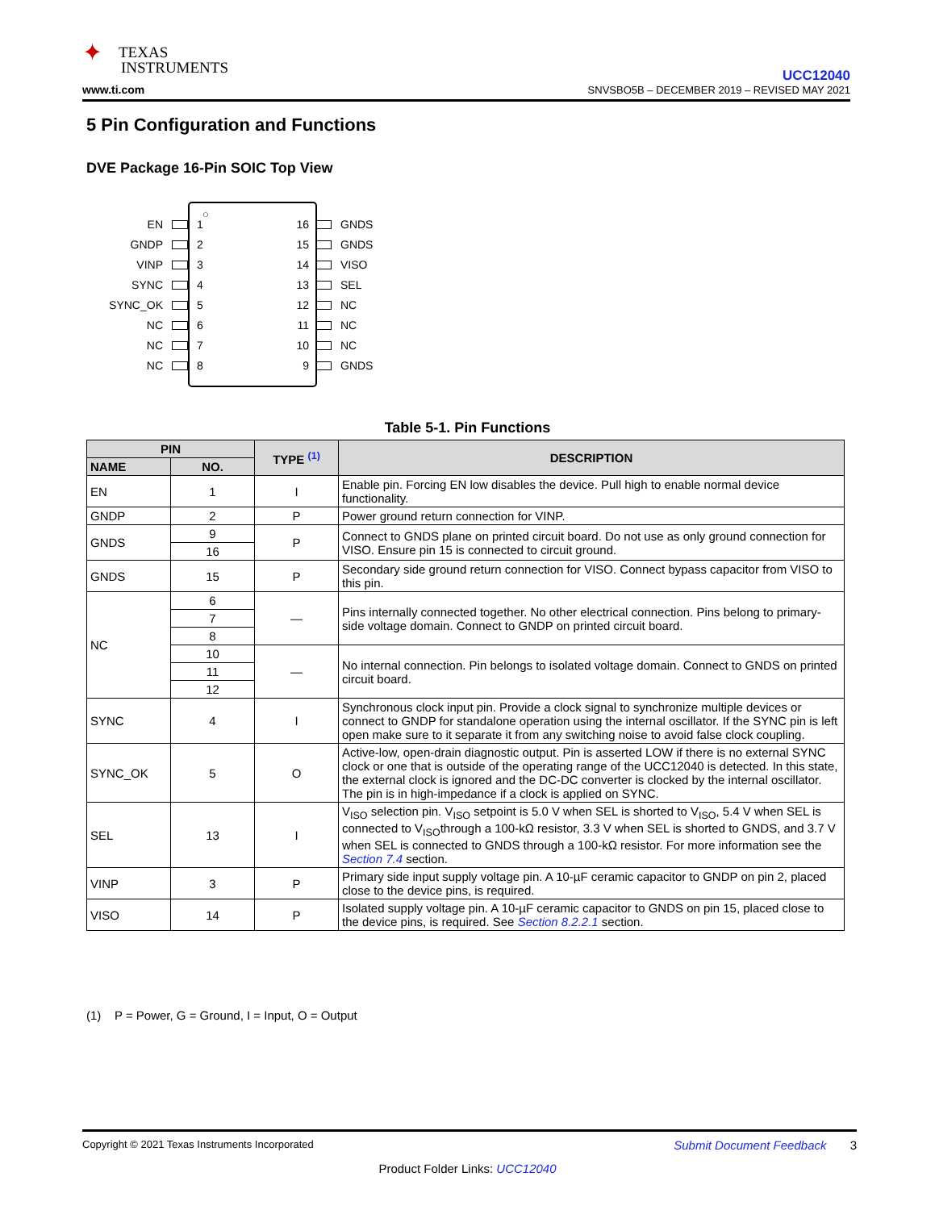✦
TEXAS
INSTRUMENTS
www.ti.com
UCC12040
SNVSBO5B – DECEMBER 2019 – REVISED MAY 2021
5 Pin Configuration and Functions
DVE Package 16-Pin SOIC Top View
○
EN 1 16 GNDS
GNDP 2 15 GNDS
VINP 3 14 VISO
SYNC 4 13 SEL
SYNC_OK 5 12 NC
NC 6 11 NC
NC 7 10 NC
NC 8 9 GNDS
Table 5-1. Pin Functions
| PIN | | TYPE <sup>(1)</sup> | DESCRIPTION |
| --- | --- | --- | --- |
| NAME | NO. | | |
| EN | 1 | I | Enable pin. Forcing EN low disables the device. Pull high to enable normal device functionality. |
| GNDP | 2 | P | Power ground return connection for VINP. |
| GNDS | 9 | P | Connect to GNDS plane on printed circuit board. Do not use as only ground connection for VISO. Ensure pin 15 is connected to circuit ground. |
| | 16 | | |
| GNDS | 15 | P | Secondary side ground return connection for VISO. Connect bypass capacitor from VISO to this pin. |
| NC | 6 | — | Pins internally connected together. No other electrical connection. Pins belong to primary-side voltage domain. Connect to GNDP on printed circuit board. |
| | 7 | | |
| | 8 | | |
| | 10 | — | No internal connection. Pin belongs to isolated voltage domain. Connect to GNDS on printed circuit board. |
| | 11 | | |
| | 12 | | |
| SYNC | 4 | I | Synchronous clock input pin. Provide a clock signal to synchronize multiple devices or connect to GNDP for standalone operation using the internal oscillator. If the SYNC pin is left open make sure to it separate it from any switching noise to avoid false clock coupling. |
| SYNC_OK | 5 | O | Active-low, open-drain diagnostic output. Pin is asserted LOW if there is no external SYNC clock or one that is outside of the operating range of the UCC12040 is detected. In this state, the external clock is ignored and the DC-DC converter is clocked by the internal oscillator. The pin is in high-impedance if a clock is applied on SYNC. |
| SEL | 13 | I | V<sub>ISO</sub> selection pin. V<sub>ISO</sub> setpoint is 5.0 V when SEL is shorted to V<sub>ISO</sub>, 5.4 V when SEL is connected to V<sub>ISO</sub>through a 100-kΩ resistor, 3.3 V when SEL is shorted to GNDS, and 3.7 V when SEL is connected to GNDS through a 100-kΩ resistor. For more information see the Section 7.4 section. |
| VINP | 3 | P | Primary side input supply voltage pin. A 10-µF ceramic capacitor to GNDP on pin 2, placed close to the device pins, is required. |
| VISO | 14 | P | Isolated supply voltage pin. A 10-µF ceramic capacitor to GNDS on pin 15, placed close to the device pins, is required. See Section 8.2.2.1 section. |
(1) P = Power, G = Ground, I = Input, O = Output
Copyright © 2021 Texas Instruments Incorporated Submit Document Feedback 3
Product Folder Links: UCC12040